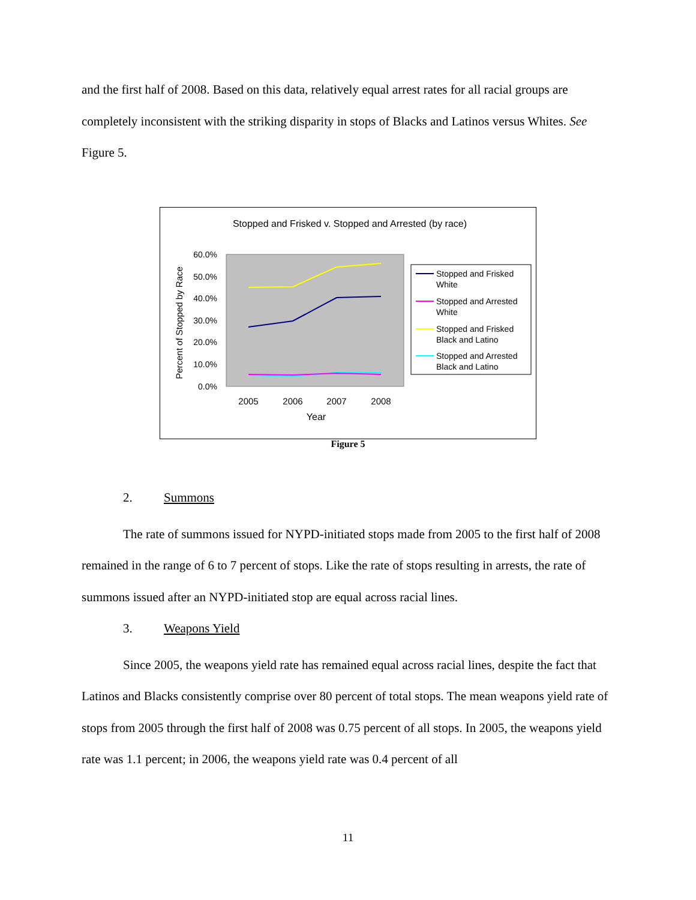and the first half of 2008. Based on this data, relatively equal arrest rates for all racial groups are completely inconsistent with the striking disparity in stops of Blacks and Latinos versus Whites. See Figure 5.
Stopped and Frisked v. Stopped and Arrested (by race)
60.0%
50.0%
40.0%
30.0%
20.0%
10.0%
0.0%
Percent of Stopped by Race
2005
2006
2007
2008
Year
Stopped and Frisked
White
Stopped and Arrested
White
Stopped and Frisked
Black and Latino
Stopped and Arrested
Black and Latino
Figure 5
2. Summons
The rate of summons issued for NYPD-initiated stops made from 2005 to the first half of 2008 remained in the range of 6 to 7 percent of stops. Like the rate of stops resulting in arrests, the rate of summons issued after an NYPD-initiated stop are equal across racial lines.
3. Weapons Yield
Since 2005, the weapons yield rate has remained equal across racial lines, despite the fact that Latinos and Blacks consistently comprise over 80 percent of total stops. The mean weapons yield rate of stops from 2005 through the first half of 2008 was 0.75 percent of all stops. In 2005, the weapons yield rate was 1.1 percent; in 2006, the weapons yield rate was 0.4 percent of all
11